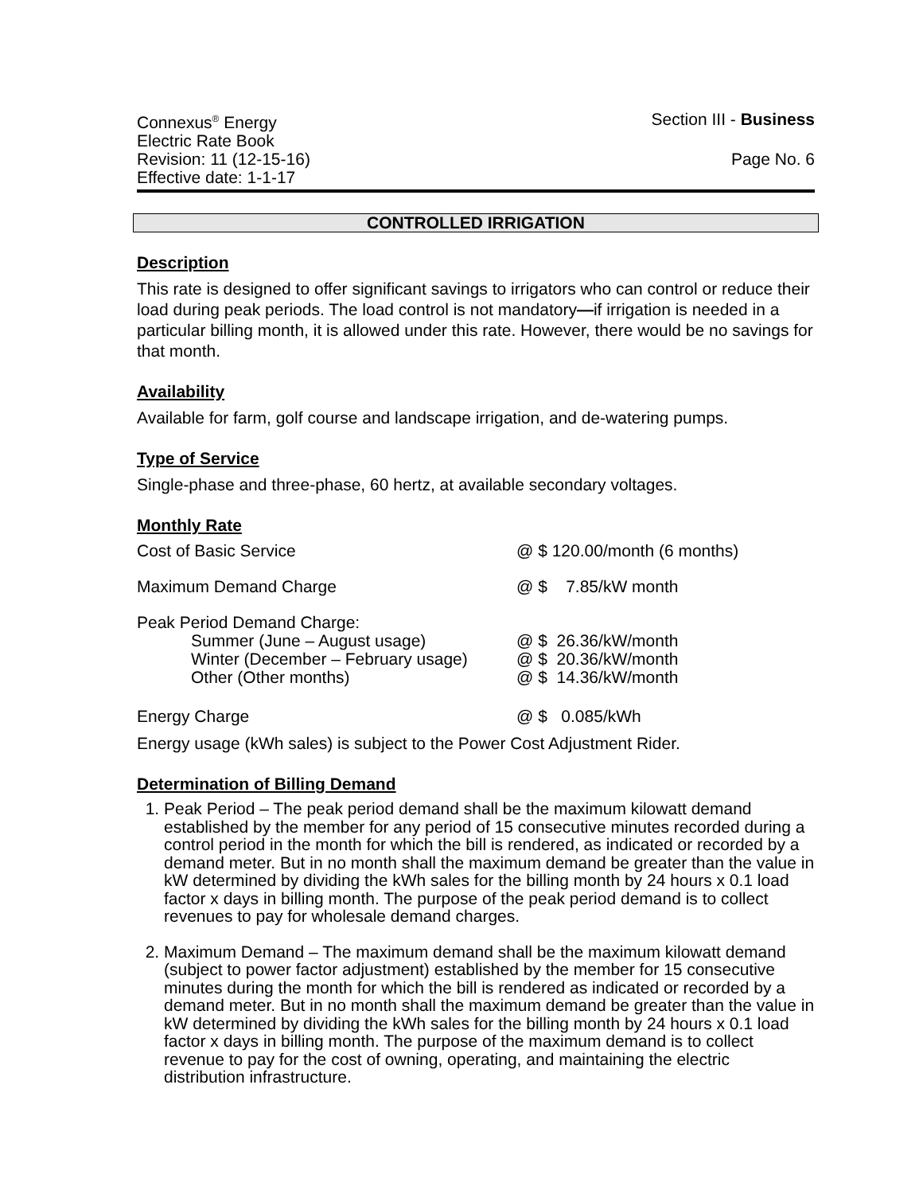Connexus<sup>®</sup> Energy
Electric Rate Book
Section III - Business
Revision: 11 (12-15-16)
Effective date: 1-1-17
Page No. 6
CONTROLLED IRRIGATION
Description
This rate is designed to offer significant savings to irrigators who can control or reduce their load during peak periods. The load control is not mandatory—if irrigation is needed in a particular billing month, it is allowed under this rate. However, there would be no savings for that month.
Availability
Available for farm, golf course and landscape irrigation, and de-watering pumps.
Type of Service
Single-phase and three-phase, 60 hertz, at available secondary voltages.
Monthly Rate
| Cost of Basic Service | @ $ 120.00/month (6 months) |
| Maximum Demand Charge | @ $ 7.85/kW month |
| Peak Period Demand Charge: | |
| Summer (June – August usage) | @ $ 26.36/kW/month |
| Winter (December – February usage) | @ $ 20.36/kW/month |
| Other (Other months) | @ $ 14.36/kW/month |
| Energy Charge | @ $ 0.085/kWh |
Energy usage (kWh sales) is subject to the Power Cost Adjustment Rider.
Determination of Billing Demand
1. Peak Period – The peak period demand shall be the maximum kilowatt demand established by the member for any period of 15 consecutive minutes recorded during a control period in the month for which the bill is rendered, as indicated or recorded by a demand meter. But in no month shall the maximum demand be greater than the value in kW determined by dividing the kWh sales for the billing month by 24 hours x 0.1 load factor x days in billing month. The purpose of the peak period demand is to collect revenues to pay for wholesale demand charges.
2. Maximum Demand – The maximum demand shall be the maximum kilowatt demand (subject to power factor adjustment) established by the member for 15 consecutive minutes during the month for which the bill is rendered as indicated or recorded by a demand meter. But in no month shall the maximum demand be greater than the value in kW determined by dividing the kWh sales for the billing month by 24 hours x 0.1 load factor x days in billing month. The purpose of the maximum demand is to collect revenue to pay for the cost of owning, operating, and maintaining the electric distribution infrastructure.